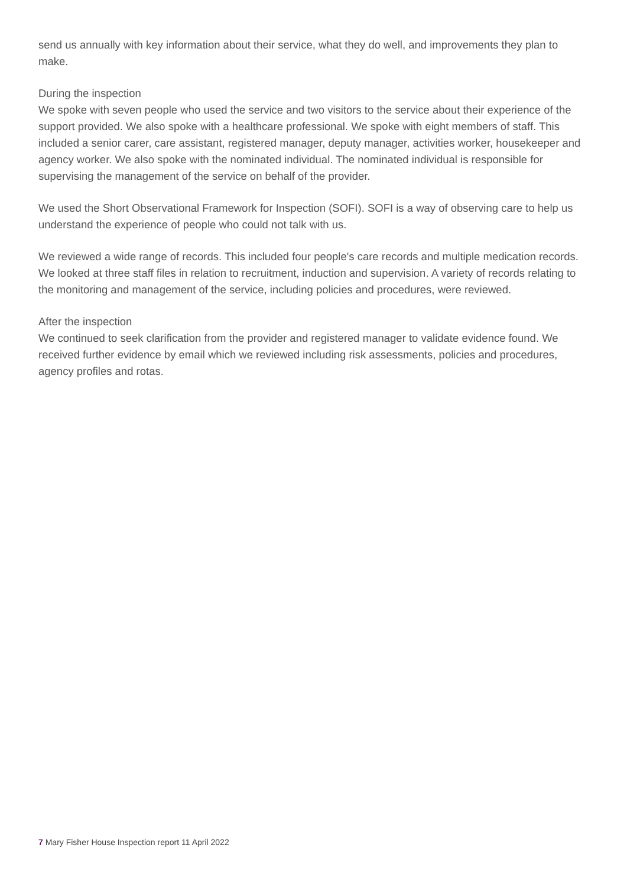send us annually with key information about their service, what they do well, and improvements they plan to make.
During the inspection
We spoke with seven people who used the service and two visitors to the service about their experience of the support provided. We also spoke with a healthcare professional. We spoke with eight members of staff. This included a senior carer, care assistant, registered manager, deputy manager, activities worker, housekeeper and agency worker. We also spoke with the nominated individual. The nominated individual is responsible for supervising the management of the service on behalf of the provider.
We used the Short Observational Framework for Inspection (SOFI). SOFI is a way of observing care to help us understand the experience of people who could not talk with us.
We reviewed a wide range of records. This included four people's care records and multiple medication records. We looked at three staff files in relation to recruitment, induction and supervision. A variety of records relating to the monitoring and management of the service, including policies and procedures, were reviewed.
After the inspection
We continued to seek clarification from the provider and registered manager to validate evidence found. We received further evidence by email which we reviewed including risk assessments, policies and procedures, agency profiles and rotas.
7 Mary Fisher House Inspection report 11 April 2022